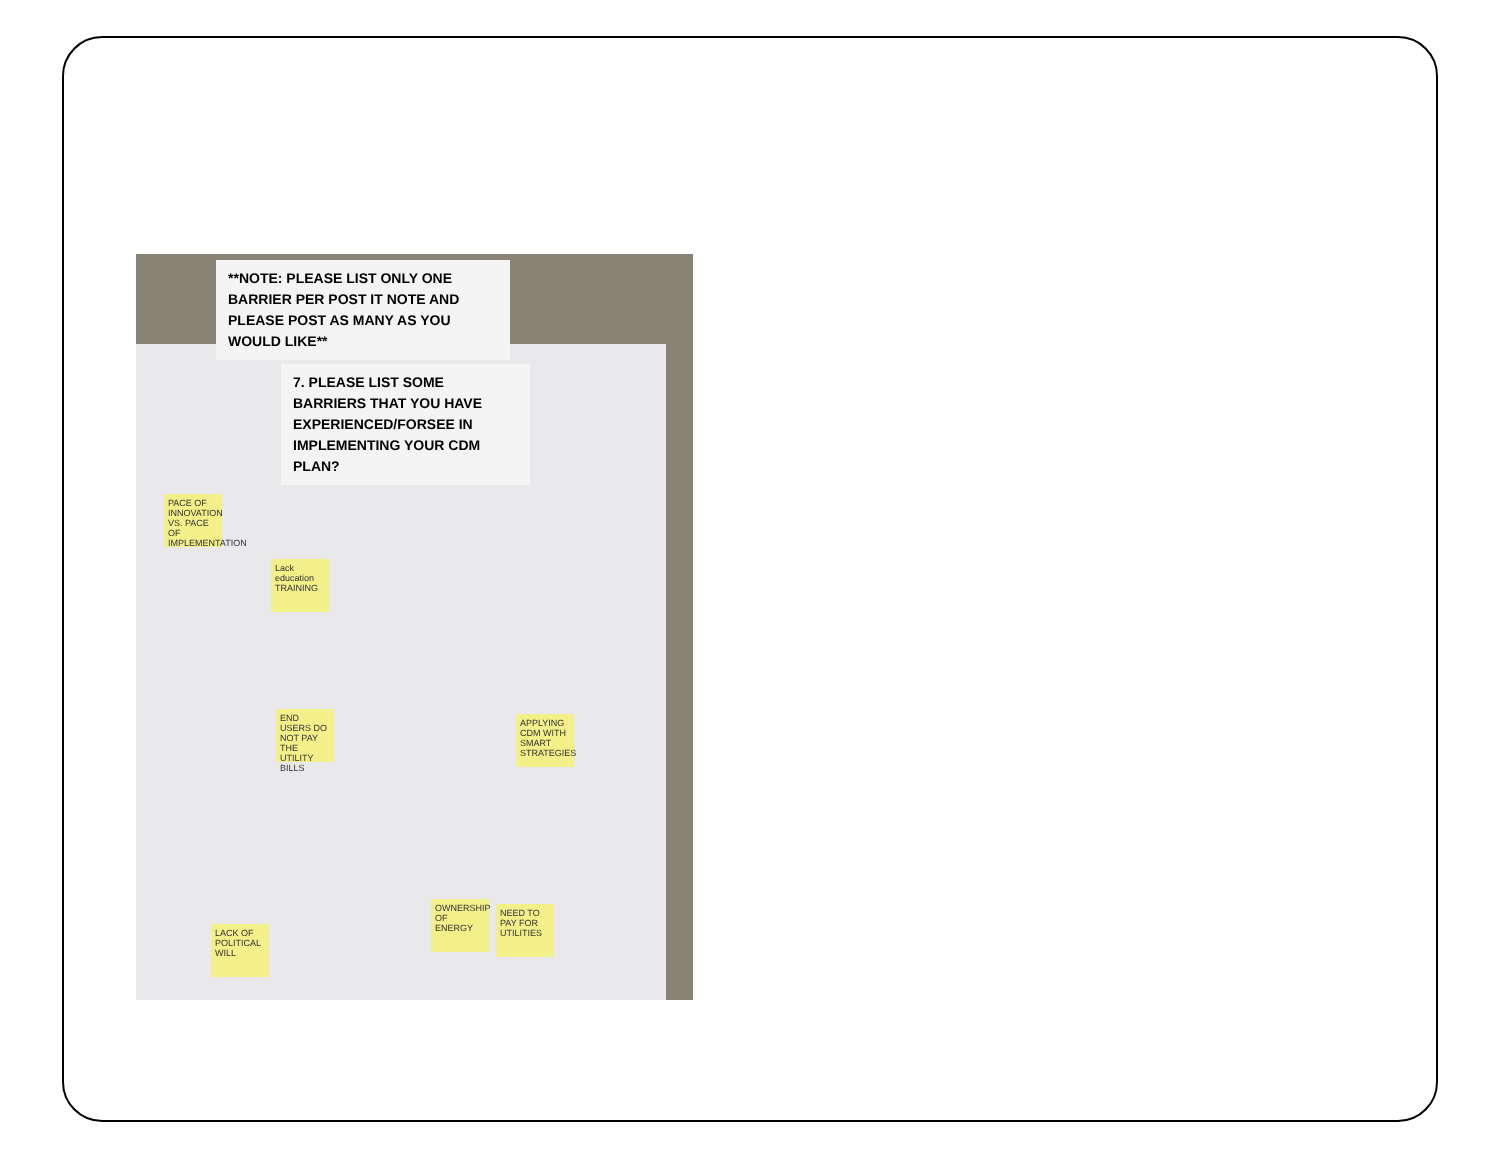**NOTE: PLEASE LIST ONLY ONE BARRIER PER POST IT NOTE AND PLEASE POST AS MANY AS YOU WOULD LIKE**
7. PLEASE LIST SOME BARRIERS THAT YOU HAVE EXPERIENCED/FORSEE IN IMPLEMENTING YOUR CDM PLAN?
PACE OF INNOVATION VS. PACE OF IMPLEMENTATION
Lack education TRAINING
END USERS DO NOT PAY THE UTILITY BILLS
LACK OF POLITICAL WILL
OWNERSHIP OF ENERGY
NEED TO PAY FOR UTILITIES
APPLYING CDM WITH SMART STRATEGIES